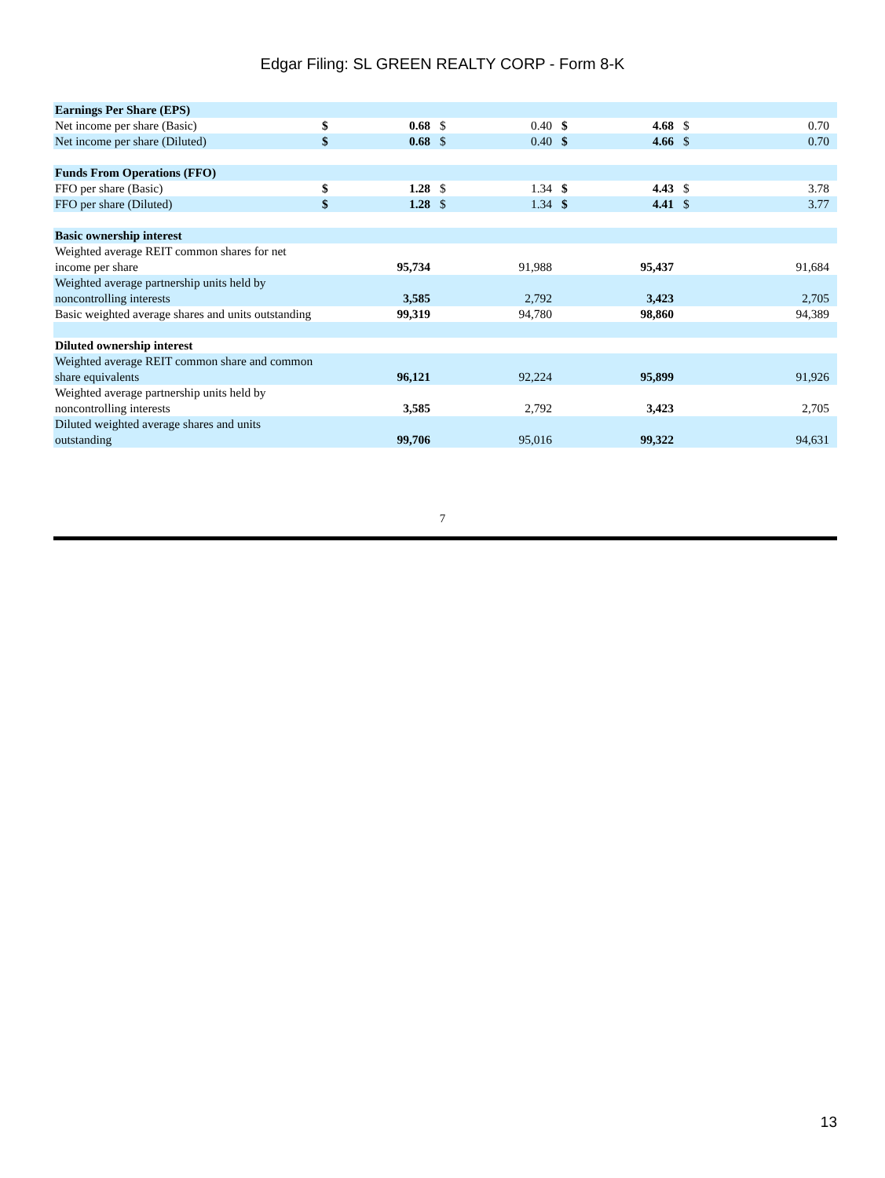Edgar Filing: SL GREEN REALTY CORP - Form 8-K
| Earnings Per Share (EPS) | | | | | | | | |
| Net income per share (Basic) | $ | 0.68 | $ | 0.40 | $ | 4.68 | $ | 0.70 |
| Net income per share (Diluted) | $ | 0.68 | $ | 0.40 | $ | 4.66 | $ | 0.70 |
| Funds From Operations (FFO) | | | | | | | | |
| FFO per share (Basic) | $ | 1.28 | $ | 1.34 | $ | 4.43 | $ | 3.78 |
| FFO per share (Diluted) | $ | 1.28 | $ | 1.34 | $ | 4.41 | $ | 3.77 |
| Basic ownership interest | | | | | | | | |
| Weighted average REIT common shares for net income per share | | 95,734 | | 91,988 | | 95,437 | | 91,684 |
| Weighted average partnership units held by noncontrolling interests | | 3,585 | | 2,792 | | 3,423 | | 2,705 |
| Basic weighted average shares and units outstanding | | 99,319 | | 94,780 | | 98,860 | | 94,389 |
| Diluted ownership interest | | | | | | | | |
| Weighted average REIT common share and common share equivalents | | 96,121 | | 92,224 | | 95,899 | | 91,926 |
| Weighted average partnership units held by noncontrolling interests | | 3,585 | | 2,792 | | 3,423 | | 2,705 |
| Diluted weighted average shares and units outstanding | | 99,706 | | 95,016 | | 99,322 | | 94,631 |
7
13